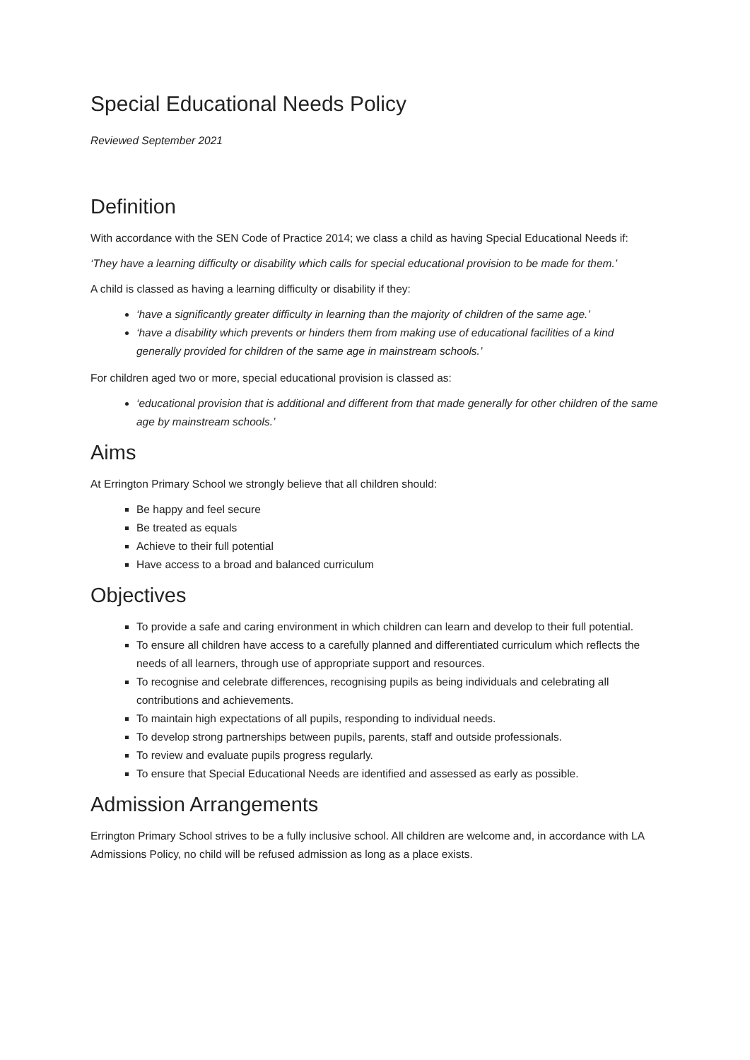Special Educational Needs Policy
Reviewed September 2021
Definition
With accordance with the SEN Code of Practice 2014; we class a child as having Special Educational Needs if:
‘They have a learning difficulty or disability which calls for special educational provision to be made for them.’
A child is classed as having a learning difficulty or disability if they:
‘have a significantly greater difficulty in learning than the majority of children of the same age.’
‘have a disability which prevents or hinders them from making use of educational facilities of a kind generally provided for children of the same age in mainstream schools.’
For children aged two or more, special educational provision is classed as:
‘educational provision that is additional and different from that made generally for other children of the same age by mainstream schools.’
Aims
At Errington Primary School we strongly believe that all children should:
Be happy and feel secure
Be treated as equals
Achieve to their full potential
Have access to a broad and balanced curriculum
Objectives
To provide a safe and caring environment in which children can learn and develop to their full potential.
To ensure all children have access to a carefully planned and differentiated curriculum which reflects the needs of all learners, through use of appropriate support and resources.
To recognise and celebrate differences, recognising pupils as being individuals and celebrating all contributions and achievements.
To maintain high expectations of all pupils, responding to individual needs.
To develop strong partnerships between pupils, parents, staff and outside professionals.
To review and evaluate pupils progress regularly.
To ensure that Special Educational Needs are identified and assessed as early as possible.
Admission Arrangements
Errington Primary School strives to be a fully inclusive school. All children are welcome and, in accordance with LA Admissions Policy, no child will be refused admission as long as a place exists.